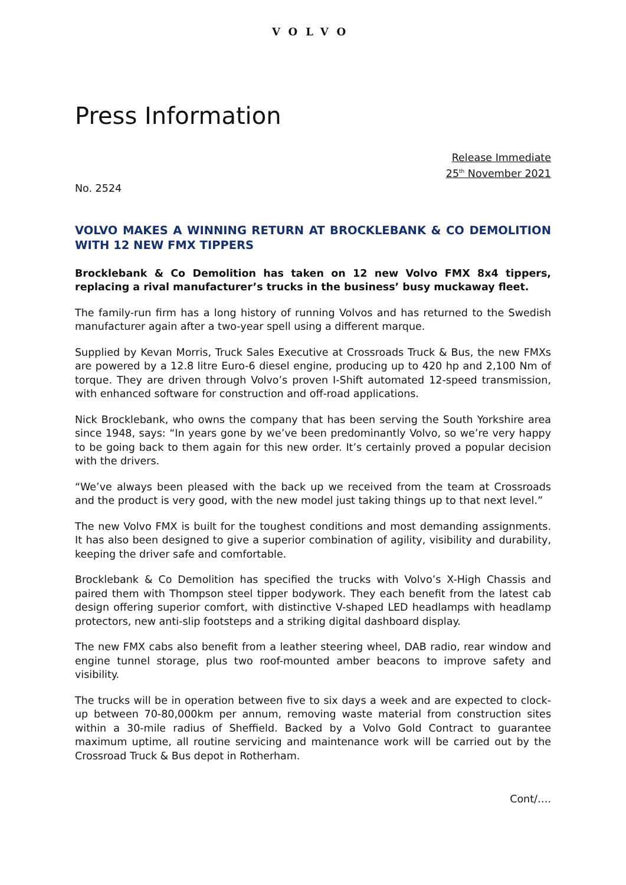VOLVO
Press Information
Release Immediate
25<sup>th</sup> November 2021
No. 2524
VOLVO MAKES A WINNING RETURN AT BROCKLEBANK & CO DEMOLITION WITH 12 NEW FMX TIPPERS
Brocklebank & Co Demolition has taken on 12 new Volvo FMX 8x4 tippers, replacing a rival manufacturer’s trucks in the business’ busy muckaway fleet.
The family-run firm has a long history of running Volvos and has returned to the Swedish manufacturer again after a two-year spell using a different marque.
Supplied by Kevan Morris, Truck Sales Executive at Crossroads Truck & Bus, the new FMXs are powered by a 12.8 litre Euro-6 diesel engine, producing up to 420 hp and 2,100 Nm of torque. They are driven through Volvo’s proven I-Shift automated 12-speed transmission, with enhanced software for construction and off-road applications.
Nick Brocklebank, who owns the company that has been serving the South Yorkshire area since 1948, says: “In years gone by we’ve been predominantly Volvo, so we’re very happy to be going back to them again for this new order. It’s certainly proved a popular decision with the drivers.
“We’ve always been pleased with the back up we received from the team at Crossroads and the product is very good, with the new model just taking things up to that next level.”
The new Volvo FMX is built for the toughest conditions and most demanding assignments. It has also been designed to give a superior combination of agility, visibility and durability, keeping the driver safe and comfortable.
Brocklebank & Co Demolition has specified the trucks with Volvo’s X-High Chassis and paired them with Thompson steel tipper bodywork. They each benefit from the latest cab design offering superior comfort, with distinctive V-shaped LED headlamps with headlamp protectors, new anti-slip footsteps and a striking digital dashboard display.
The new FMX cabs also benefit from a leather steering wheel, DAB radio, rear window and engine tunnel storage, plus two roof-mounted amber beacons to improve safety and visibility.
The trucks will be in operation between five to six days a week and are expected to clock-up between 70-80,000km per annum, removing waste material from construction sites within a 30-mile radius of Sheffield. Backed by a Volvo Gold Contract to guarantee maximum uptime, all routine servicing and maintenance work will be carried out by the Crossroad Truck & Bus depot in Rotherham.
Cont/….